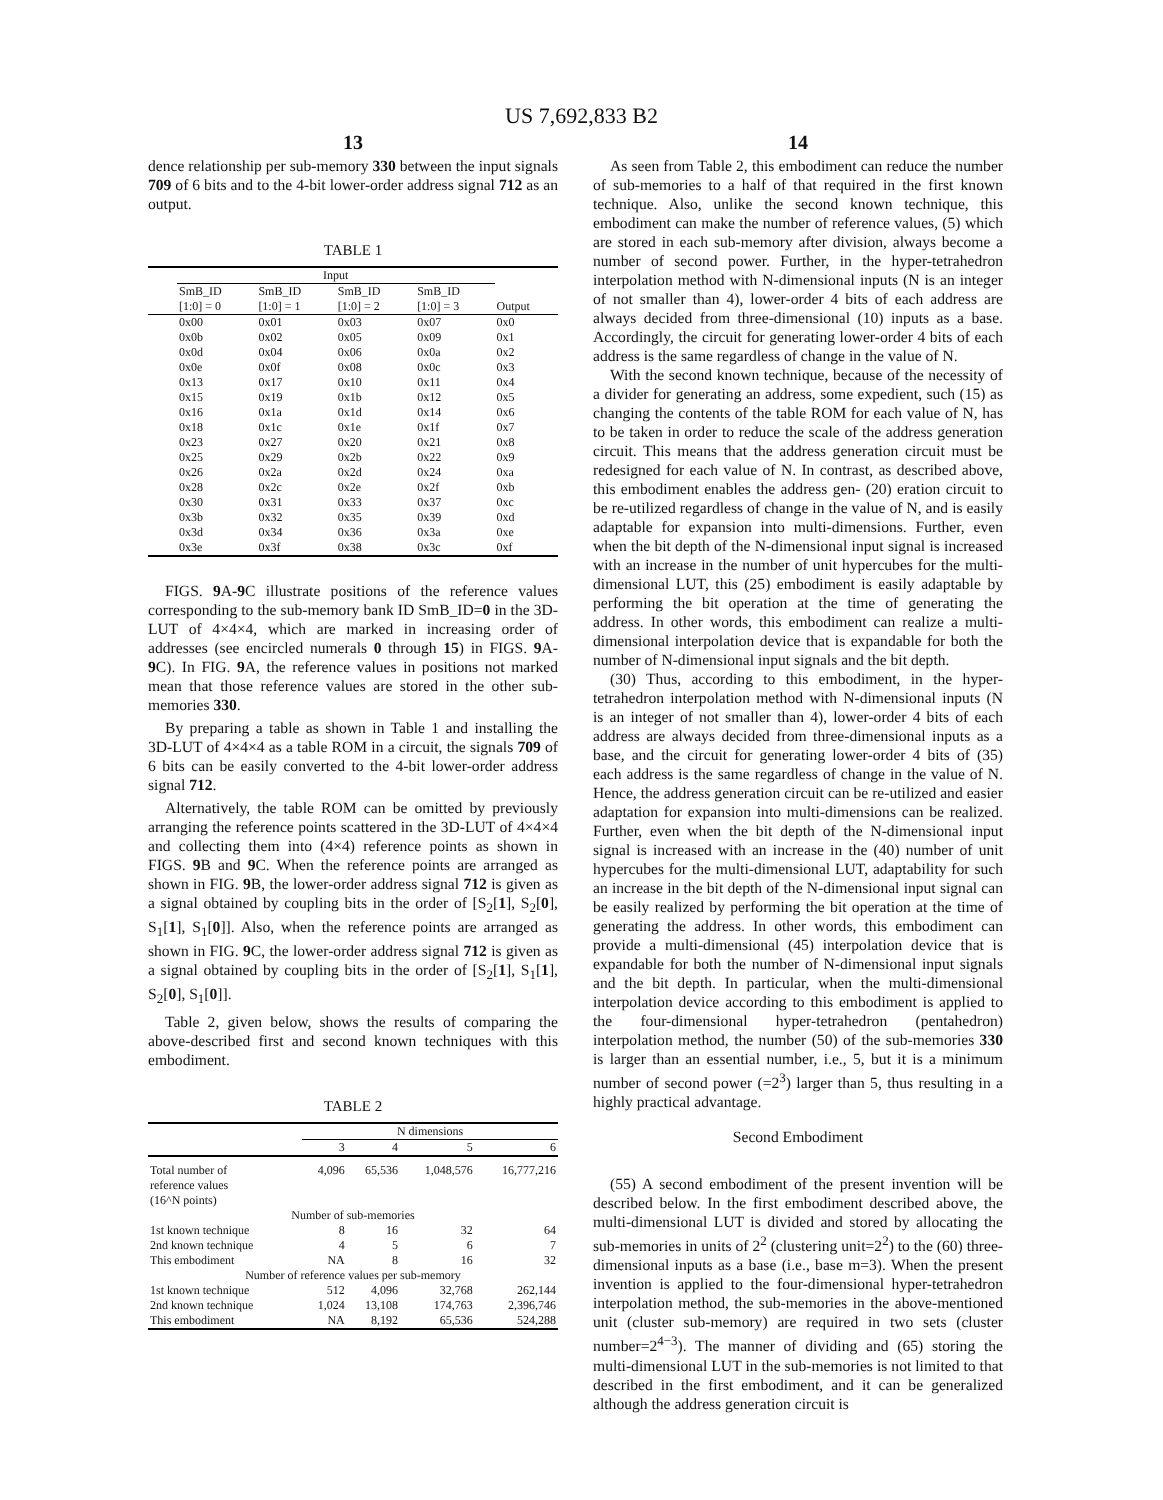US 7,692,833 B2
13
dence relationship per sub-memory 330 between the input signals 709 of 6 bits and to the 4-bit lower-order address signal 712 as an output.
TABLE 1
| | Input | | | | |
| --- | --- | --- | --- | --- | --- |
| | SmB_ID [1:0] = 0 | SmB_ID [1:0] = 1 | SmB_ID [1:0] = 2 | SmB_ID [1:0] = 3 | Output |
| | 0x00 | 0x01 | 0x03 | 0x07 | 0x0 |
| | 0x0b | 0x02 | 0x05 | 0x09 | 0x1 |
| | 0x0d | 0x04 | 0x06 | 0x0a | 0x2 |
| | 0x0e | 0x0f | 0x08 | 0x0c | 0x3 |
| | 0x13 | 0x17 | 0x10 | 0x11 | 0x4 |
| | 0x15 | 0x19 | 0x1b | 0x12 | 0x5 |
| | 0x16 | 0x1a | 0x1d | 0x14 | 0x6 |
| | 0x18 | 0x1c | 0x1e | 0x1f | 0x7 |
| | 0x23 | 0x27 | 0x20 | 0x21 | 0x8 |
| | 0x25 | 0x29 | 0x2b | 0x22 | 0x9 |
| | 0x26 | 0x2a | 0x2d | 0x24 | 0xa |
| | 0x28 | 0x2c | 0x2e | 0x2f | 0xb |
| | 0x30 | 0x31 | 0x33 | 0x37 | 0xc |
| | 0x3b | 0x32 | 0x35 | 0x39 | 0xd |
| | 0x3d | 0x34 | 0x36 | 0x3a | 0xe |
| | 0x3e | 0x3f | 0x38 | 0x3c | 0xf |
FIGS. 9 A-9 C illustrate positions of the reference values corresponding to the sub-memory bank ID SmB_ID=0 in the 3D-LUT of 4×4×4, which are marked in increasing order of addresses (see encircled numerals 0 through 15) in FIGS. 9 A-9 C). In FIG. 9 A, the reference values in positions not marked mean that those reference values are stored in the other sub-memories 330.
By preparing a table as shown in Table 1 and installing the 3D-LUT of 4×4×4 as a table ROM in a circuit, the signals 709 of 6 bits can be easily converted to the 4-bit lower-order address signal 712.
Alternatively, the table ROM can be omitted by previously arranging the reference points scattered in the 3D-LUT of 4×4×4 and collecting them into (4×4) reference points as shown in FIGS. 9 B and 9 C. When the reference points are arranged as shown in FIG. 9 B, the lower-order address signal 712 is given as a signal obtained by coupling bits in the order of [S<sub>2</sub>[1], S<sub>2</sub>[0], S<sub>1</sub>[1], S<sub>1</sub>[0]]. Also, when the reference points are arranged as shown in FIG. 9 C, the lower-order address signal 712 is given as a signal obtained by coupling bits in the order of [S<sub>2</sub>[1], S<sub>1</sub>[1], S<sub>2</sub>[0], S<sub>1</sub>[0]].
Table 2, given below, shows the results of comparing the above-described first and second known techniques with this embodiment.
TABLE 2
| | N dimensions | | | |
| --- | --- | --- | --- | --- |
| | 3 | 4 | 5 | 6 |
| Total number of reference values (16^N points) | 4,096 | 65,536 | 1,048,576 | 16,777,216 |
| Number of sub-memories | | | | |
| 1st known technique | 8 | 16 | 32 | 64 |
| 2nd known technique | 4 | 5 | 6 | 7 |
| This embodiment | NA | 8 | 16 | 32 |
| Number of reference values per sub-memory | | | | |
| 1st known technique | 512 | 4,096 | 32,768 | 262,144 |
| 2nd known technique | 1,024 | 13,108 | 174,763 | 2,396,746 |
| This embodiment | NA | 8,192 | 65,536 | 524,288 |
14
As seen from Table 2, this embodiment can reduce the number of sub-memories to a half of that required in the first known technique. Also, unlike the second known technique, this embodiment can make the number of reference values, (5) which are stored in each sub-memory after division, always become a number of second power. Further, in the hyper-tetrahedron interpolation method with N-dimensional inputs (N is an integer of not smaller than 4), lower-order 4 bits of each address are always decided from three-dimensional (10) inputs as a base. Accordingly, the circuit for generating lower-order 4 bits of each address is the same regardless of change in the value of N.
With the second known technique, because of the necessity of a divider for generating an address, some expedient, such (15) as changing the contents of the table ROM for each value of N, has to be taken in order to reduce the scale of the address generation circuit. This means that the address generation circuit must be redesigned for each value of N. In contrast, as described above, this embodiment enables the address gen- (20) eration circuit to be re-utilized regardless of change in the value of N, and is easily adaptable for expansion into multi-dimensions. Further, even when the bit depth of the N-dimensional input signal is increased with an increase in the number of unit hypercubes for the multi-dimensional LUT, this (25) embodiment is easily adaptable by performing the bit operation at the time of generating the address. In other words, this embodiment can realize a multi-dimensional interpolation device that is expandable for both the number of N-dimensional input signals and the bit depth.
(30) Thus, according to this embodiment, in the hyper-tetrahedron interpolation method with N-dimensional inputs (N is an integer of not smaller than 4), lower-order 4 bits of each address are always decided from three-dimensional inputs as a base, and the circuit for generating lower-order 4 bits of (35) each address is the same regardless of change in the value of N. Hence, the address generation circuit can be re-utilized and easier adaptation for expansion into multi-dimensions can be realized. Further, even when the bit depth of the N-dimensional input signal is increased with an increase in the (40) number of unit hypercubes for the multi-dimensional LUT, adaptability for such an increase in the bit depth of the N-dimensional input signal can be easily realized by performing the bit operation at the time of generating the address. In other words, this embodiment can provide a multi-dimensional (45) interpolation device that is expandable for both the number of N-dimensional input signals and the bit depth. In particular, when the multi-dimensional interpolation device according to this embodiment is applied to the four-dimensional hyper-tetrahedron (pentahedron) interpolation method, the number (50) of the sub-memories 330 is larger than an essential number, i.e., 5, but it is a minimum number of second power (=2<sup>3</sup>) larger than 5, thus resulting in a highly practical advantage.
Second Embodiment
(55) A second embodiment of the present invention will be described below. In the first embodiment described above, the multi-dimensional LUT is divided and stored by allocating the sub-memories in units of 2<sup>2</sup> (clustering unit=2<sup>2</sup>) to the (60) three-dimensional inputs as a base (i.e., base m=3). When the present invention is applied to the four-dimensional hyper-tetrahedron interpolation method, the sub-memories in the above-mentioned unit (cluster sub-memory) are required in two sets (cluster number=2<sup>4−3</sup>). The manner of dividing and (65) storing the multi-dimensional LUT in the sub-memories is not limited to that described in the first embodiment, and it can be generalized although the address generation circuit is